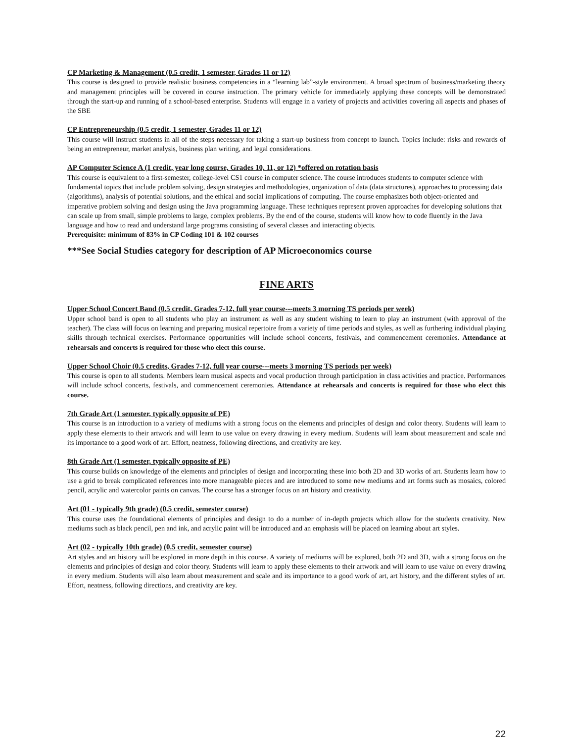CP Marketing & Management (0.5 credit, 1 semester, Grades 11 or 12)
This course is designed to provide realistic business competencies in a “learning lab”-style environment. A broad spectrum of business/marketing theory and management principles will be covered in course instruction. The primary vehicle for immediately applying these concepts will be demonstrated through the start-up and running of a school-based enterprise. Students will engage in a variety of projects and activities covering all aspects and phases of the SBE
CP Entrepreneurship (0.5 credit, 1 semester, Grades 11 or 12)
This course will instruct students in all of the steps necessary for taking a start-up business from concept to launch. Topics include: risks and rewards of being an entrepreneur, market analysis, business plan writing, and legal considerations.
AP Computer Science A (1 credit, year long course, Grades 10, 11, or 12) *offered on rotation basis
This course is equivalent to a first-semester, college-level CS1 course in computer science. The course introduces students to computer science with fundamental topics that include problem solving, design strategies and methodologies, organization of data (data structures), approaches to processing data (algorithms), analysis of potential solutions, and the ethical and social implications of computing. The course emphasizes both object-oriented and imperative problem solving and design using the Java programming language. These techniques represent proven approaches for developing solutions that can scale up from small, simple problems to large, complex problems. By the end of the course, students will know how to code fluently in the Java language and how to read and understand large programs consisting of several classes and interacting objects.
Prerequisite: minimum of 83% in CP Coding 101 & 102 courses
***See Social Studies category for description of AP Microeconomics course
FINE ARTS
Upper School Concert Band (0.5 credit, Grades 7-12, full year course---meets 3 morning TS periods per week)
Upper school band is open to all students who play an instrument as well as any student wishing to learn to play an instrument (with approval of the teacher). The class will focus on learning and preparing musical repertoire from a variety of time periods and styles, as well as furthering individual playing skills through technical exercises. Performance opportunities will include school concerts, festivals, and commencement ceremonies. Attendance at rehearsals and concerts is required for those who elect this course.
Upper School Choir (0.5 credits, Grades 7-12, full year course---meets 3 morning TS periods per week)
This course is open to all students. Members learn musical aspects and vocal production through participation in class activities and practice. Performances will include school concerts, festivals, and commencement ceremonies. Attendance at rehearsals and concerts is required for those who elect this course.
7th Grade Art (1 semester, typically opposite of PE)
This course is an introduction to a variety of mediums with a strong focus on the elements and principles of design and color theory. Students will learn to apply these elements to their artwork and will learn to use value on every drawing in every medium. Students will learn about measurement and scale and its importance to a good work of art. Effort, neatness, following directions, and creativity are key.
8th Grade Art (1 semester, typically opposite of PE)
This course builds on knowledge of the elements and principles of design and incorporating these into both 2D and 3D works of art. Students learn how to use a grid to break complicated references into more manageable pieces and are introduced to some new mediums and art forms such as mosaics, colored pencil, acrylic and watercolor paints on canvas. The course has a stronger focus on art history and creativity.
Art (01 - typically 9th grade) (0.5 credit, semester course)
This course uses the foundational elements of principles and design to do a number of in-depth projects which allow for the students creativity. New mediums such as black pencil, pen and ink, and acrylic paint will be introduced and an emphasis will be placed on learning about art styles.
Art (02 - typically 10th grade) (0.5 credit, semester course)
Art styles and art history will be explored in more depth in this course. A variety of mediums will be explored, both 2D and 3D, with a strong focus on the elements and principles of design and color theory. Students will learn to apply these elements to their artwork and will learn to use value on every drawing in every medium. Students will also learn about measurement and scale and its importance to a good work of art, art history, and the different styles of art. Effort, neatness, following directions, and creativity are key.
22